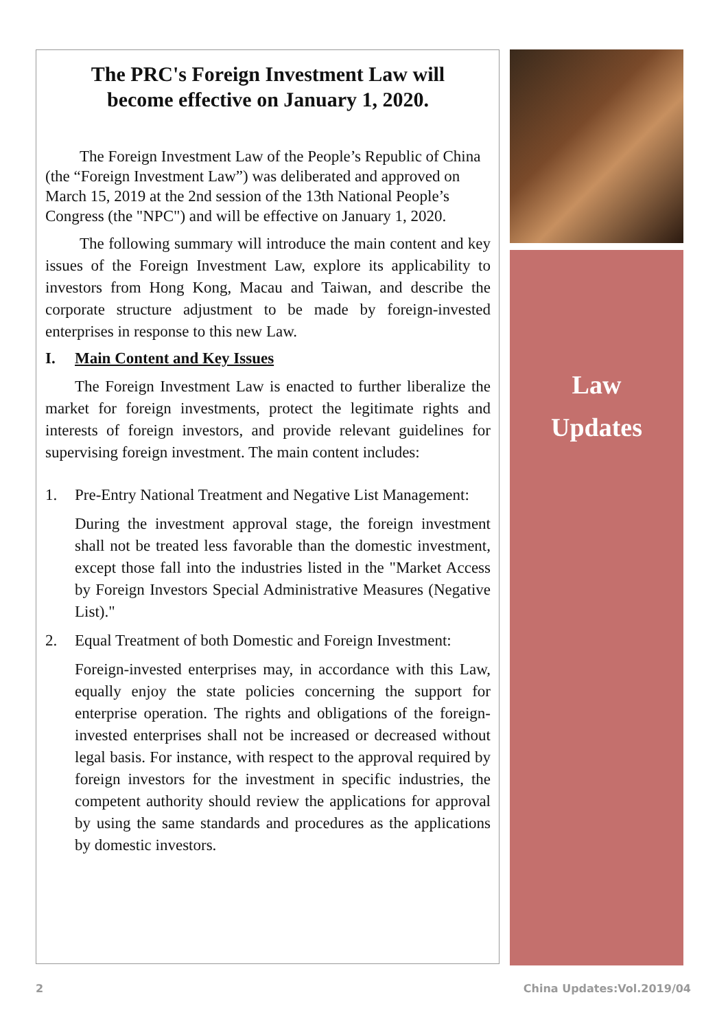The PRC's Foreign Investment Law will
become effective on January 1, 2020.
The Foreign Investment Law of the People’s Republic of China (the “Foreign Investment Law”) was deliberated and approved on March 15, 2019 at the 2nd session of the 13th National People’s Congress (the "NPC") and will be effective on January 1, 2020.
The following summary will introduce the main content and key issues of the Foreign Investment Law, explore its applicability to investors from Hong Kong, Macau and Taiwan, and describe the corporate structure adjustment to be made by foreign-invested enterprises in response to this new Law.
I. Main Content and Key Issues
The Foreign Investment Law is enacted to further liberalize the market for foreign investments, protect the legitimate rights and interests of foreign investors, and provide relevant guidelines for supervising foreign investment. The main content includes:
1. Pre-Entry National Treatment and Negative List Management:
During the investment approval stage, the foreign investment shall not be treated less favorable than the domestic investment, except those fall into the industries listed in the "Market Access by Foreign Investors Special Administrative Measures (Negative List)."
2. Equal Treatment of both Domestic and Foreign Investment:
Foreign-invested enterprises may, in accordance with this Law, equally enjoy the state policies concerning the support for enterprise operation. The rights and obligations of the foreign-invested enterprises shall not be increased or decreased without legal basis. For instance, with respect to the approval required by foreign investors for the investment in specific industries, the competent authority should review the applications for approval by using the same standards and procedures as the applications by domestic investors.
Law
Updates
2 China Updates:Vol.2019/04